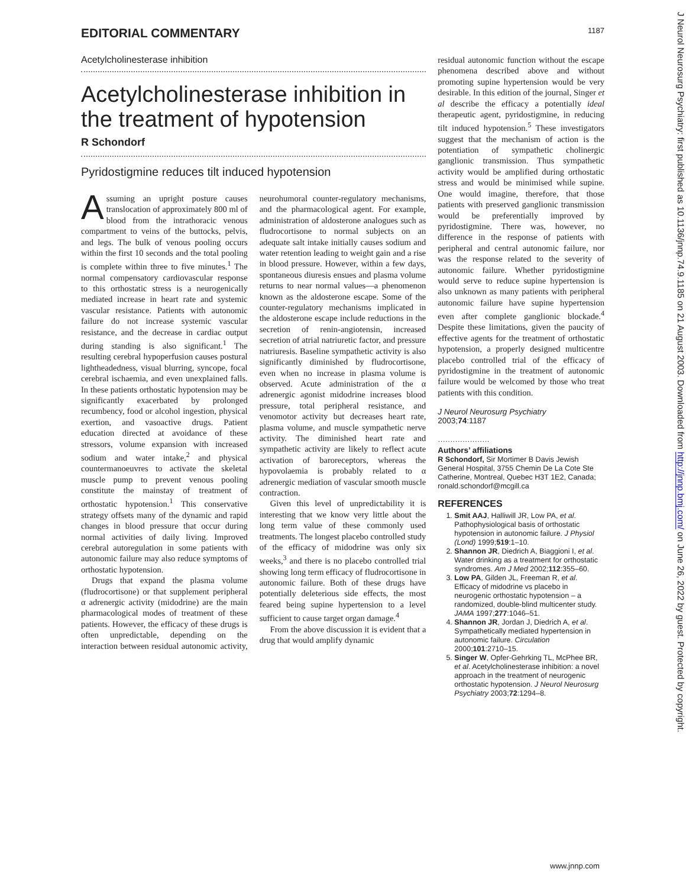EDITORIAL COMMENTARY 1187
Acetylcholinesterase inhibition
Acetylcholinesterase inhibition in the treatment of hypotension
R Schondorf
Pyridostigmine reduces tilt induced hypotension
Assuming an upright posture causes translocation of approximately 800 ml of blood from the intrathoracic venous compartment to veins of the buttocks, pelvis, and legs. The bulk of venous pooling occurs within the first 10 seconds and the total pooling is complete within three to five minutes.<sup>1</sup> The normal compensatory cardiovascular response to this orthostatic stress is a neurogenically mediated increase in heart rate and systemic vascular resistance. Patients with autonomic failure do not increase systemic vascular resistance, and the decrease in cardiac output during standing is also significant.<sup>1</sup> The resulting cerebral hypoperfusion causes postural lightheadedness, visual blurring, syncope, focal cerebral ischaemia, and even unexplained falls. In these patients orthostatic hypotension may be significantly exacerbated by prolonged recumbency, food or alcohol ingestion, physical exertion, and vasoactive drugs. Patient education directed at avoidance of these stressors, volume expansion with increased sodium and water intake,<sup>2</sup> and physical countermanoeuvres to activate the skeletal muscle pump to prevent venous pooling constitute the mainstay of treatment of orthostatic hypotension.<sup>1</sup> This conservative strategy offsets many of the dynamic and rapid changes in blood pressure that occur during normal activities of daily living. Improved cerebral autoregulation in some patients with autonomic failure may also reduce symptoms of orthostatic hypotension.
Drugs that expand the plasma volume (fludrocortisone) or that supplement peripheral α adrenergic activity (midodrine) are the main pharmacological modes of treatment of these patients. However, the efficacy of these drugs is often unpredictable, depending on the interaction between residual autonomic activity, neurohumoral counter-regulatory mechanisms, and the pharmacological agent. For example, administration of aldosterone analogues such as fludrocortisone to normal subjects on an adequate salt intake initially causes sodium and water retention leading to weight gain and a rise in blood pressure. However, within a few days, spontaneous diuresis ensues and plasma volume returns to near normal values—a phenomenon known as the aldosterone escape. Some of the counter-regulatory mechanisms implicated in the aldosterone escape include reductions in the secretion of renin-angiotensin, increased secretion of atrial natriuretic factor, and pressure natriuresis. Baseline sympathetic activity is also significantly diminished by fludrocortisone, even when no increase in plasma volume is observed. Acute administration of the α adrenergic agonist midodrine increases blood pressure, total peripheral resistance, and venomotor activity but decreases heart rate, plasma volume, and muscle sympathetic nerve activity. The diminished heart rate and sympathetic activity are likely to reflect acute activation of baroreceptors, whereas the hypovolaemia is probably related to α adrenergic mediation of vascular smooth muscle contraction.
Given this level of unpredictability it is interesting that we know very little about the long term value of these commonly used treatments. The longest placebo controlled study of the efficacy of midodrine was only six weeks,<sup>3</sup> and there is no placebo controlled trial showing long term efficacy of fludrocortisone in autonomic failure. Both of these drugs have potentially deleterious side effects, the most feared being supine hypertension to a level sufficient to cause target organ damage.<sup>4</sup>
From the above discussion it is evident that a drug that would amplify dynamic
residual autonomic function without the escape phenomena described above and without promoting supine hypertension would be very desirable. In this edition of the journal, Singer et al describe the efficacy a potentially ideal therapeutic agent, pyridostigmine, in reducing tilt induced hypotension.<sup>5</sup> These investigators suggest that the mechanism of action is the potentiation of sympathetic cholinergic ganglionic transmission. Thus sympathetic activity would be amplified during orthostatic stress and would be minimised while supine. One would imagine, therefore, that those patients with preserved ganglionic transmission would be preferentially improved by pyridostigmine. There was, however, no difference in the response of patients with peripheral and central autonomic failure, nor was the response related to the severity of autonomic failure. Whether pyridostigmine would serve to reduce supine hypertension is also unknown as many patients with peripheral autonomic failure have supine hypertension even after complete ganglionic blockade.<sup>4</sup> Despite these limitations, given the paucity of effective agents for the treatment of orthostatic hypotension, a properly designed multicentre placebo controlled trial of the efficacy of pyridostigmine in the treatment of autonomic failure would be welcomed by those who treat patients with this condition.
J Neurol Neurosurg Psychiatry
2003;74:1187
·····················
Authors’ affiliations
R Schondorf, Sir Mortimer B Davis Jewish General Hospital, 3755 Chemin De La Cote Ste Catherine, Montreal, Quebec H3T 1E2, Canada; ronald.schondorf@mcgill.ca
REFERENCES
1. Smit AAJ, Halliwill JR, Low PA, et al. Pathophysiological basis of orthostatic hypotension in autonomic failure. J Physiol (Lond) 1999;519:1–10.
2. Shannon JR, Diedrich A, Biaggioni I, et al. Water drinking as a treatment for orthostatic syndromes. Am J Med 2002;112:355–60.
3. Low PA, Gilden JL, Freeman R, et al. Efficacy of midodrine vs placebo in neurogenic orthostatic hypotension – a randomized, double-blind multicenter study. JAMA 1997;277:1046–51.
4. Shannon JR, Jordan J, Diedrich A, et al. Sympathetically mediated hypertension in autonomic failure. Circulation 2000;101:2710–15.
5. Singer W, Opfer-Gehrking TL, McPhee BR, et al. Acetylcholinesterase inhibition: a novel approach in the treatment of neurogenic orthostatic hypotension. J Neurol Neurosurg Psychiatry 2003;72:1294–8.
www.jnnp.com
J Neurol Neurosurg Psychiatry: first published as 10.1136/jnnp.74.9.1185 on 21 August 2003. Downloaded from http://jnnp.bmj.com/ on June 26, 2022 by guest. Protected by copyright.